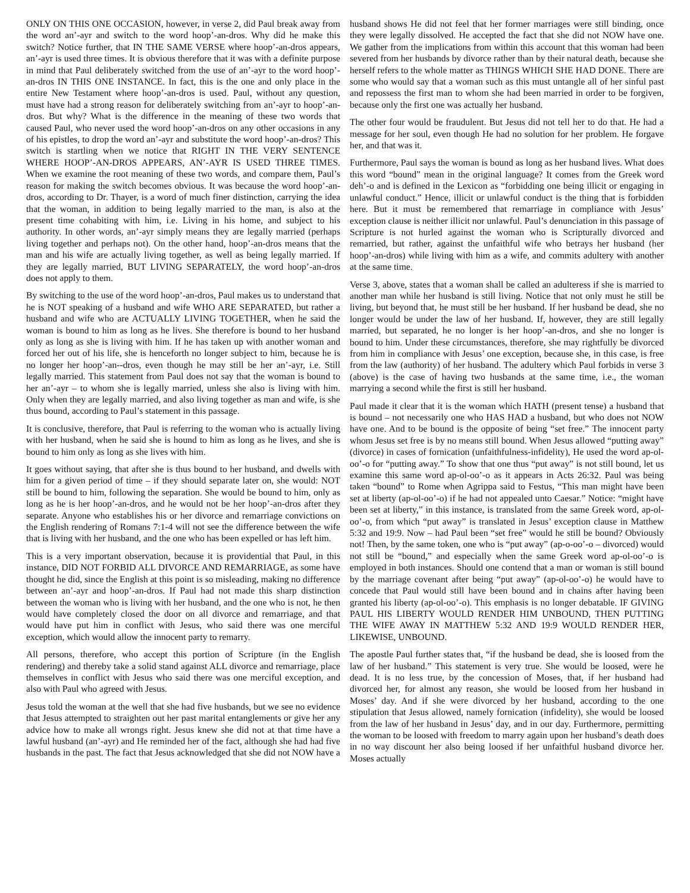ONLY ON THIS ONE OCCASION, however, in verse 2, did Paul break away from the word an’-ayr and switch to the word hoop’-an-dros. Why did he make this switch? Notice further, that IN THE SAME VERSE where hoop’-an-dros appears, an’-ayr is used three times. It is obvious therefore that it was with a definite purpose in mind that Paul deliberately switched from the use of an’-ayr to the word hoop’-an-dros IN THIS ONE INSTANCE. In fact, this is the one and only place in the entire New Testament where hoop’-an-dros is used. Paul, without any question, must have had a strong reason for deliberately switching from an’-ayr to hoop’-an-dros. But why? What is the difference in the meaning of these two words that caused Paul, who never used the word hoop’-an-dros on any other occasions in any of his epistles, to drop the word an’-ayr and substitute the word hoop’-an-dros? This switch is startling when we notice that RIGHT IN THE VERY SENTENCE WHERE HOOP’-AN-DROS APPEARS, AN’-AYR IS USED THREE TIMES. When we examine the root meaning of these two words, and compare them, Paul’s reason for making the switch becomes obvious. It was because the word hoop’-an-dros, according to Dr. Thayer, is a word of much finer distinction, carrying the idea that the woman, in addition to being legally married to the man, is also at the present time cohabiting with him, i.e. Living in his home, and subject to his authority. In other words, an’-ayr simply means they are legally married (perhaps living together and perhaps not). On the other hand, hoop’-an-dros means that the man and his wife are actually living together, as well as being legally married. If they are legally married, BUT LIVING SEPARATELY, the word hoop’-an-dros does not apply to them.
By switching to the use of the word hoop’-an-dros, Paul makes us to understand that he is NOT speaking of a husband and wife WHO ARE SEPARATED, but rather a husband and wife who are ACTUALLY LIVING TOGETHER, when he said the woman is bound to him as long as he lives. She therefore is bound to her husband only as long as she is living with him. If he has taken up with another woman and forced her out of his life, she is henceforth no longer subject to him, because he is no longer her hoop’-an--dros, even though he may still be her an’-ayr, i.e. Still legally married. This statement from Paul does not say that the woman is bound to her an’-ayr – to whom she is legally married, unless she also is living with him. Only when they are legally married, and also living together as man and wife, is she thus bound, according to Paul’s statement in this passage.
It is conclusive, therefore, that Paul is referring to the woman who is actually living with her husband, when he said she is hound to him as long as he lives, and she is bound to him only as long as she lives with him.
It goes without saying, that after she is thus bound to her husband, and dwells with him for a given period of time – if they should separate later on, she would: NOT still be bound to him, following the separation. She would be bound to him, only as long as he is her hoop’-an-dros, and he would not be her hoop’-an-dros after they separate. Anyone who establishes his or her divorce and remarriage convictions on the English rendering of Romans 7:1-4 will not see the difference between the wife that is living with her husband, and the one who has been expelled or has left him.
This is a very important observation, because it is providential that Paul, in this instance, DID NOT FORBID ALL DIVORCE AND REMARRIAGE, as some have thought he did, since the English at this point is so misleading, making no difference between an’-ayr and hoop’-an-dros. If Paul had not made this sharp distinction between the woman who is living with her husband, and the one who is not, he then would have completely closed the door on all divorce and remarriage, and that would have put him in conflict with Jesus, who said there was one merciful exception, which would allow the innocent party to remarry.
All persons, therefore, who accept this portion of Scripture (in the English rendering) and thereby take a solid stand against ALL divorce and remarriage, place themselves in conflict with Jesus who said there was one merciful exception, and also with Paul who agreed with Jesus.
Jesus told the woman at the well that she had five husbands, but we see no evidence that Jesus attempted to straighten out her past marital entanglements or give her any advice how to make all wrongs right. Jesus knew she did not at that time have a lawful husband (an’-ayr) and He reminded her of the fact, although she had had five husbands in the past. The fact that Jesus acknowledged that she did not NOW have a husband shows He did not feel that her former marriages were still binding, once they were legally dissolved. He accepted the fact that she did not NOW have one. We gather from the implications from within this account that this woman had been severed from her husbands by divorce rather than by their natural death, because she herself refers to the whole matter as THINGS WHICH SHE HAD DONE. There are some who would say that a woman such as this must untangle all of her sinful past and repossess the first man to whom she had been married in order to be forgiven, because only the first one was actually her husband.
The other four would be fraudulent. But Jesus did not tell her to do that. He had a message for her soul, even though He had no solution for her problem. He forgave her, and that was it.
Furthermore, Paul says the woman is bound as long as her husband lives. What does this word “bound” mean in the original language? It comes from the Greek word deh’-o and is defined in the Lexicon as “forbidding one being illicit or engaging in unlawful conduct.” Hence, illicit or unlawful conduct is the thing that is forbidden here. But it must be remembered that remarriage in compliance with Jesus’ exception clause is neither illicit nor unlawful. Paul’s denunciation in this passage of Scripture is not hurled against the woman who is Scripturally divorced and remarried, but rather, against the unfaithful wife who betrays her husband (her hoop’-an-dros) while living with him as a wife, and commits adultery with another at the same time.
Verse 3, above, states that a woman shall be called an adulteress if she is married to another man while her husband is still living. Notice that not only must he still be living, but beyond that, he must still be her husband. If her husband be dead, she no longer would be under the law of her husband. If, however, they are still legally married, but separated, he no longer is her hoop’-an-dros, and she no longer is bound to him. Under these circumstances, therefore, she may rightfully be divorced from him in compliance with Jesus’ one exception, because she, in this case, is free from the law (authority) of her husband. The adultery which Paul forbids in verse 3 (above) is the case of having two husbands at the same time, i.e., the woman marrying a second while the first is still her husband.
Paul made it clear that it is the woman which HATH (present tense) a husband that is bound – not necessarily one who HAS HAD a husband, but who does not NOW have one. And to be bound is the opposite of being “set free.” The innocent party whom Jesus set free is by no means still bound. When Jesus allowed “putting away” (divorce) in cases of fornication (unfaithfulness-infidelity), He used the word ap-ol-oo’-o for “putting away.” To show that one thus “put away” is not still bound, let us examine this same word ap-ol-oo’-o as it appears in Acts 26:32. Paul was being taken “bound” to Rome when Agrippa said to Festus, “This man might have been set at liberty (ap-ol-oo’-o) if he had not appealed unto Caesar.” Notice: “might have been set at liberty,” in this instance, is translated from the same Greek word, ap-ol-oo’-o, from which “put away” is translated in Jesus’ exception clause in Matthew 5:32 and 19:9. Now – had Paul been “set free” would he still be bound? Obviously not! Then, by the same token, one who is “put away” (ap-o-oo’-o – divorced) would not still be “bound,” and especially when the same Greek word ap-ol-oo’-o is employed in both instances. Should one contend that a man or woman is still bound by the marriage covenant after being “put away” (ap-ol-oo’-o) he would have to concede that Paul would still have been bound and in chains after having been granted his liberty (ap-ol-oo’-o). This emphasis is no longer debatable. IF GIVING PAUL HIS LIBERTY WOULD RENDER HIM UNBOUND, THEN PUTTING THE WIFE AWAY IN MATTHEW 5:32 AND 19:9 WOULD RENDER HER, LIKEWISE, UNBOUND.
The apostle Paul further states that, “if the husband be dead, she is loosed from the law of her husband.” This statement is very true. She would be loosed, were he dead. It is no less true, by the concession of Moses, that, if her husband had divorced her, for almost any reason, she would be loosed from her husband in Moses’ day. And if she were divorced by her husband, according to the one stipulation that Jesus allowed, namely fornication (infidelity), she would be loosed from the law of her husband in Jesus’ day, and in our day. Furthermore, permitting the woman to be loosed with freedom to marry again upon her husband’s death does in no way discount her also being loosed if her unfaithful husband divorce her. Moses actually